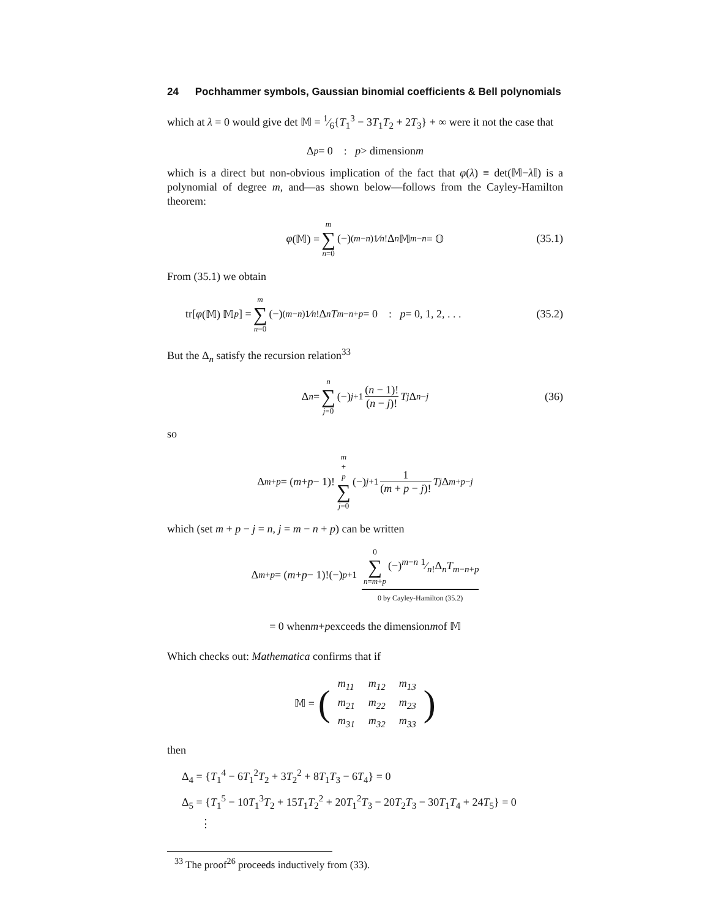24 Pochhammer symbols, Gaussian binomial coefficients & Bell polynomials
which at λ = 0 would give det 𝕄 = 1⁄6{T<sub>1</sub><sup>3</sup> − 3T<sub>1</sub>T<sub>2</sub> + 2T<sub>3</sub>} + ∞ were it not the case that
Δ<sub>p</sub> = 0 : p > dimension m
which is a direct but non-obvious implication of the fact that φ(λ) ≡ det(𝕄−λ 𝕀) is a polynomial of degree m, and—as shown below—follows from the Cayley-Hamilton theorem:
φ (𝕄) = m ∑ n=0 (−)<sup>(m−n)</sup> 1⁄n!Δ<sub>n</sub> 𝕄<sup>m−n</sup> = 𝕆 (35.1)
From (35.1) we obtain
tr[φ (𝕄) 𝕄<sup>p</sup>] = m ∑ n=0 (−)<sup>(m−n)</sup> 1⁄n!Δ<sub>n</sub> T<sub>m−n+p</sub> = 0 : p = 0, 1, 2, . . . (35.2)
But the Δ<sub>n</sub> satisfy the recursion relation<sup>33</sup>
Δ<sub>n</sub> = n ∑ j=0 (−)<sup>j+1</sup> (n − 1)! (n − j)! T<sub>j</sub> Δ<sub>n−j</sub> (36)
so
Δ<sub>m+p</sub> = (m + p − 1)! m + p ∑ j=0 (−)<sup>j+1</sup> 1 (m + p − j)! T<sub>j</sub> Δ<sub>m+p−j</sub>
which (set m + p − j = n, j = m − n + p) can be written
Δ<sub>m+p</sub> = (m + p − 1)!(−)<sup>p+1</sup> 0 ∑ n=m+p (−)<sup>m−n</sup> 1⁄n!Δ<sub>n</sub>T<sub>m−n+p</sub> 0 by Cayley-Hamilton (35.2)
= 0 when m + p exceeds the dimension m of 𝕄
Which checks out: Mathematica confirms that if
𝕄 = (
| m<sub>11</sub> | m<sub>12</sub> | m<sub>13</sub> |
| m<sub>21</sub> | m<sub>22</sub> | m<sub>23</sub> |
| m<sub>31</sub> | m<sub>32</sub> | m<sub>33</sub> |
)
then
Δ<sub>4</sub> = {T<sub>1</sub><sup>4</sup> − 6T<sub>1</sub><sup>2</sup>T<sub>2</sub> + 3T<sub>2</sub><sup>2</sup> + 8T<sub>1</sub>T<sub>3</sub> − 6T<sub>4</sub>} = 0
Δ<sub>5</sub> = {T<sub>1</sub><sup>5</sup> − 10T<sub>1</sub><sup>3</sup>T<sub>2</sub> + 15T<sub>1</sub>T<sub>2</sub><sup>2</sup> + 20T<sub>1</sub><sup>2</sup>T<sub>3</sub> − 20T<sub>2</sub>T<sub>3</sub> − 30T<sub>1</sub>T<sub>4</sub> + 24T<sub>5</sub>} = 0
⋮
<sup>33</sup> The proof<sup>26</sup> proceeds inductively from (33).